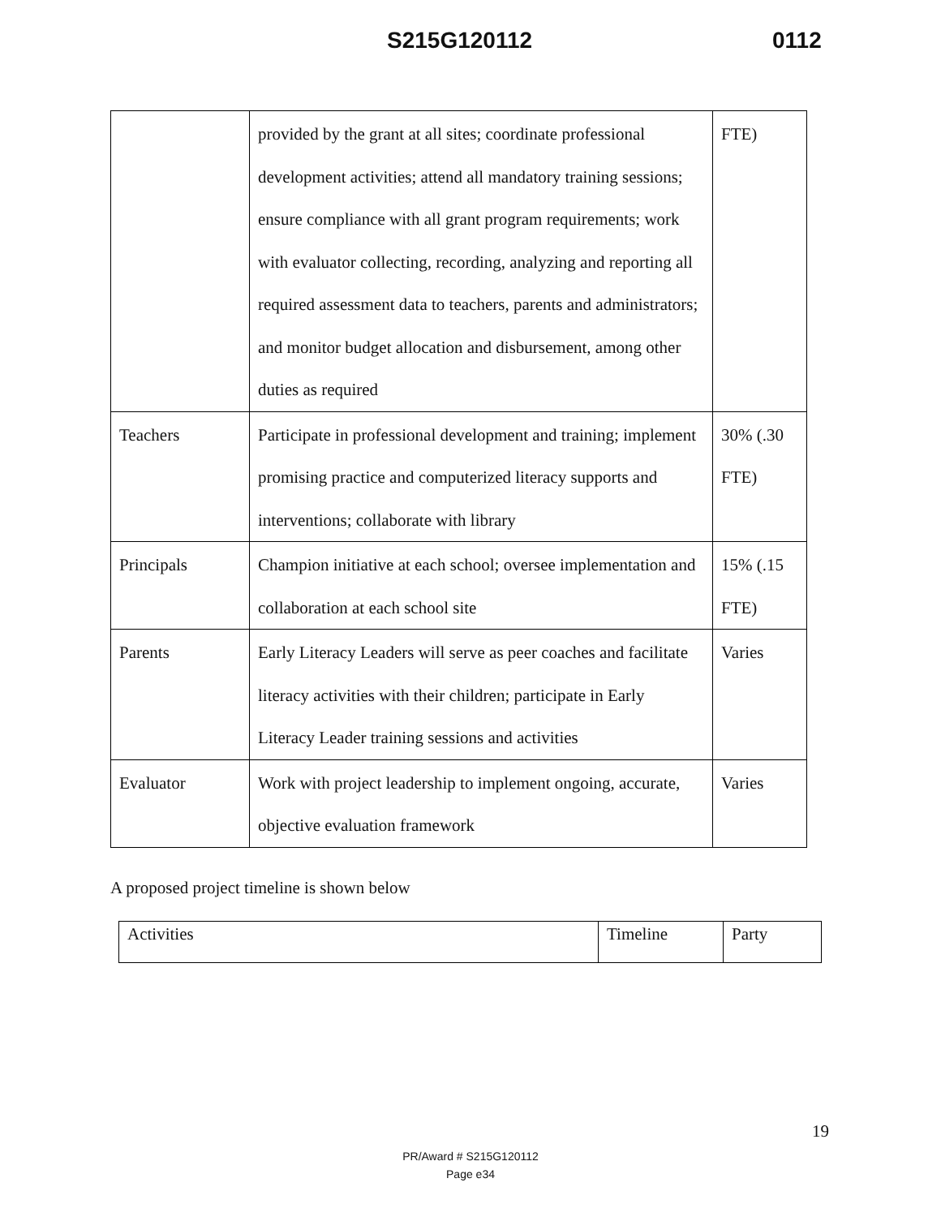S215G120112 0112
| | provided by the grant at all sites; coordinate professional development activities; attend all mandatory training sessions; ensure compliance with all grant program requirements; work with evaluator collecting, recording, analyzing and reporting all required assessment data to teachers, parents and administrators; and monitor budget allocation and disbursement, among other duties as required | FTE) |
| Teachers | Participate in professional development and training; implement promising practice and computerized literacy supports and interventions; collaborate with library | 30% (.30 FTE) |
| Principals | Champion initiative at each school; oversee implementation and collaboration at each school site | 15% (.15 FTE) |
| Parents | Early Literacy Leaders will serve as peer coaches and facilitate literacy activities with their children; participate in Early Literacy Leader training sessions and activities | Varies |
| Evaluator | Work with project leadership to implement ongoing, accurate, objective evaluation framework | Varies |
A proposed project timeline is shown below
| Activities | Timeline | Party |
19
PR/Award # S215G120112
Page e34